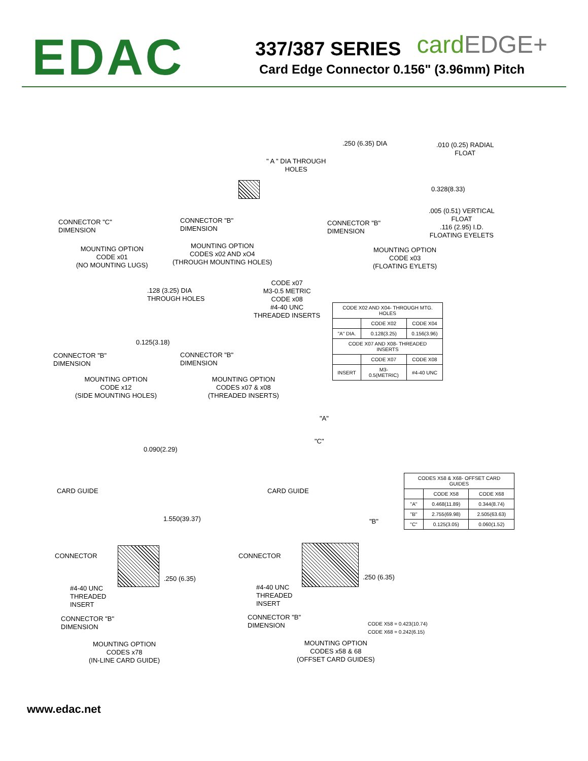EDAC
337/387 SERIES
Card Edge Connector 0.156" (3.96mm) Pitch
cardEDGE+
CONNECTOR "C"
DIMENSION
MOUNTING OPTION
CODE x01
(NO MOUNTING LUGS)
" A " DIA THROUGH
HOLES
CONNECTOR "B"
DIMENSION
MOUNTING OPTION
CODES x02 AND xO4
(THROUGH MOUNTING HOLES)
.250 (6.35) DIA
.010 (0.25) RADIAL
FLOAT
0.328(8.33)
.005 (0.51) VERTICAL
FLOAT
.116 (2.95) I.D.
FLOATING EYELETS
CONNECTOR "B"
DIMENSION
MOUNTING OPTION
CODE x03
(FLOATING EYLETS)
.128 (3.25) DIA
THROUGH HOLES
0.125(3.18)
CONNECTOR "B"
DIMENSION
MOUNTING OPTION
CODE x12
(SIDE MOUNTING HOLES)
CODE x07
M3-0.5 METRIC
CODE x08
#4-40 UNC
THREADED INSERTS
CONNECTOR "B"
DIMENSION
MOUNTING OPTION
CODES x07 & x08
(THREADED INSERTS)
| CODE X02 AND X04- THROUGH MTG. HOLES | | |
| | CODE X02 | CODE X04 |
| "A" DIA. | 0.128(3.25) | 0.156(3.96) |
| CODE X07 AND X08- THREADED INSERTS | | |
| | CODE X07 | CODE X08 |
| INSERT | M3-0.5(METRIC) | #4-40 UNC |
0.090(2.29)
CARD GUIDE
1.550(39.37)
CONNECTOR
.250 (6.35)
#4-40 UNC
THREADED
INSERT
CONNECTOR "B"
DIMENSION
MOUNTING OPTION
CODES x78
(IN-LINE CARD GUIDE)
"A"
"C"
CARD GUIDE
"B"
CONNECTOR
.250 (6.35)
#4-40 UNC
THREADED
INSERT
CONNECTOR "B"
DIMENSION
CODE X58 = 0.423(10.74)
CODE X68 = 0.242(6.15)
MOUNTING OPTION
CODES x58 & 68
(OFFSET CARD GUIDES)
| CODES X58 & X68- OFFSET CARD GUIDES | | |
| | CODE X58 | CODE X68 |
| "A" | 0.468(11.89) | 0.344(8.74) |
| "B" | 2.755(69.98) | 2.505(63.63) |
| "C" | 0.125(3.05) | 0.060(1.52) |
www.edac.net